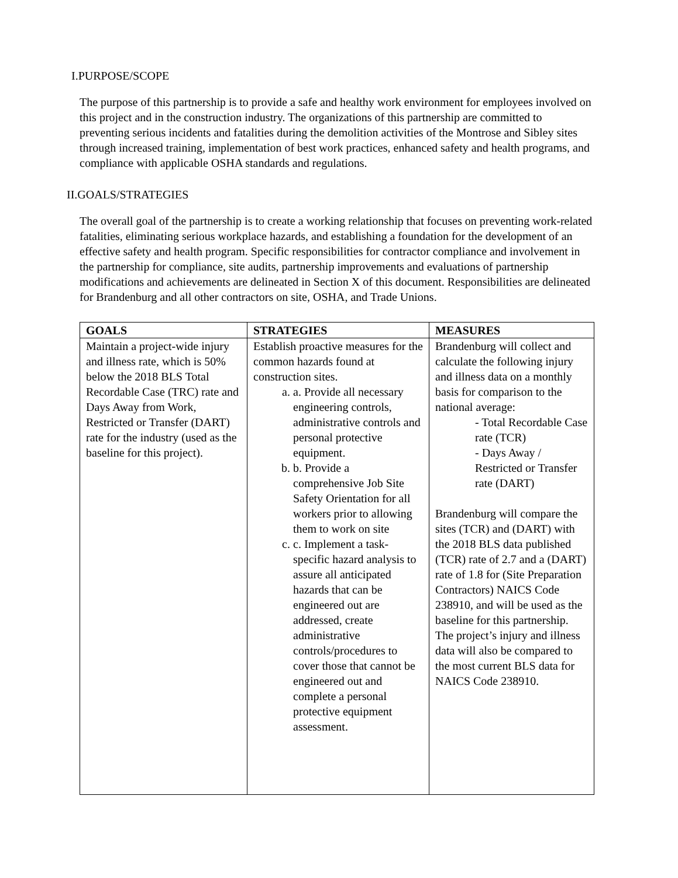I.PURPOSE/SCOPE
The purpose of this partnership is to provide a safe and healthy work environment for employees involved on this project and in the construction industry. The organizations of this partnership are committed to preventing serious incidents and fatalities during the demolition activities of the Montrose and Sibley sites through increased training, implementation of best work practices, enhanced safety and health programs, and compliance with applicable OSHA standards and regulations.
II.GOALS/STRATEGIES
The overall goal of the partnership is to create a working relationship that focuses on preventing work-related fatalities, eliminating serious workplace hazards, and establishing a foundation for the development of an effective safety and health program. Specific responsibilities for contractor compliance and involvement in the partnership for compliance, site audits, partnership improvements and evaluations of partnership modifications and achievements are delineated in Section X of this document. Responsibilities are delineated for Brandenburg and all other contractors on site, OSHA, and Trade Unions.
| GOALS | STRATEGIES | MEASURES |
| --- | --- | --- |
| Maintain a project-wide injury and illness rate, which is 50% below the 2018 BLS Total Recordable Case (TRC) rate and Days Away from Work, Restricted or Transfer (DART) rate for the industry (used as the baseline for this project). | Establish proactive measures for the common hazards found at construction sites. a. a. Provide all necessary engineering controls, administrative controls and personal protective equipment. b. b. Provide a comprehensive Job Site Safety Orientation for all workers prior to allowing them to work on site c. c. Implement a task-specific hazard analysis to assure all anticipated hazards that can be engineered out are addressed, create administrative controls/procedures to cover those that cannot be engineered out and complete a personal protective equipment assessment. | Brandenburg will collect and calculate the following injury and illness data on a monthly basis for comparison to the national average: - Total Recordable Case rate (TCR) - Days Away / Restricted or Transfer rate (DART) Brandenburg will compare the sites (TCR) and (DART) with the 2018 BLS data published (TCR) rate of 2.7 and a (DART) rate of 1.8 for (Site Preparation Contractors) NAICS Code 238910, and will be used as the baseline for this partnership. The project’s injury and illness data will also be compared to the most current BLS data for NAICS Code 238910. |